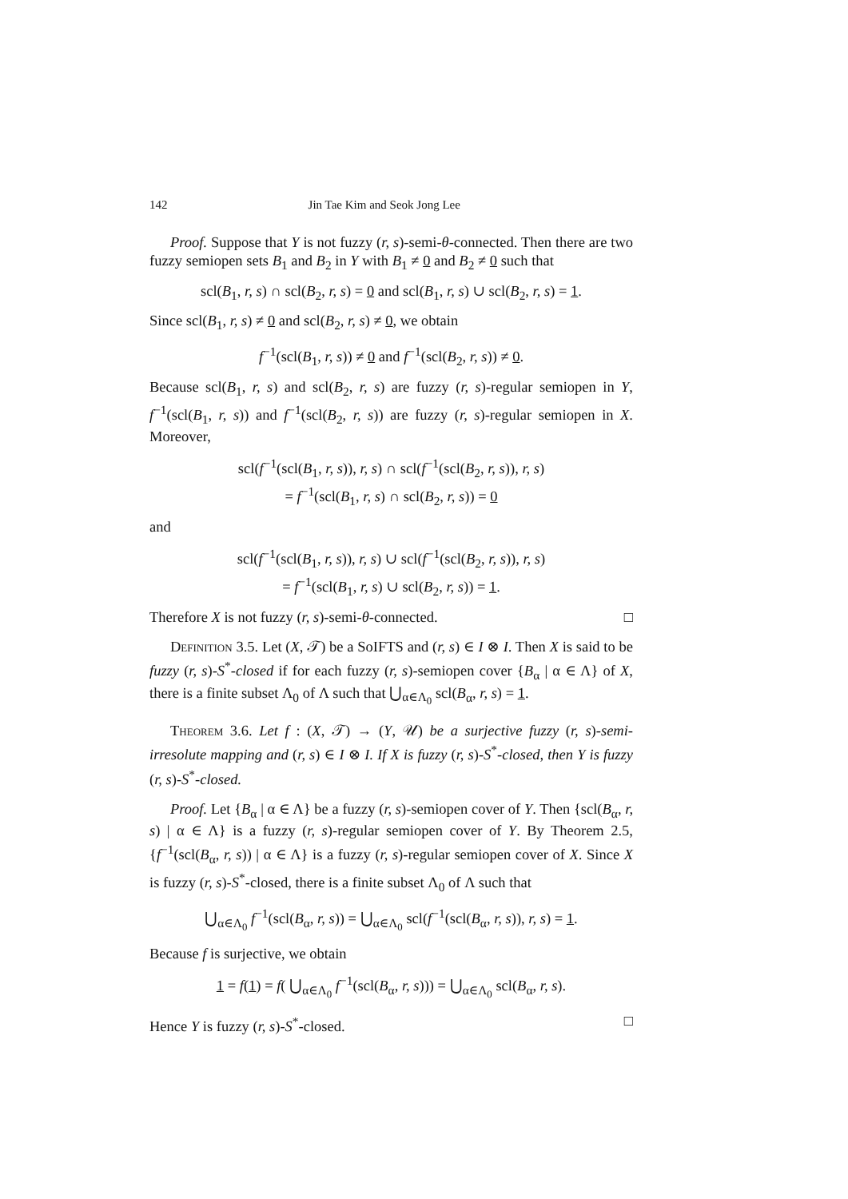142 Jin Tae Kim and Seok Jong Lee
Proof. Suppose that Y is not fuzzy (r, s)-semi-θ-connected. Then there are two fuzzy semiopen sets B<sub>1</sub> and B<sub>2</sub> in Y with B<sub>1</sub> ≠ 0 and B<sub>2</sub> ≠ 0 such that
scl(B<sub>1</sub>, r, s) ∩ scl(B<sub>2</sub>, r, s) = 0 and scl(B<sub>1</sub>, r, s) ∪ scl(B<sub>2</sub>, r, s) = 1.
Since scl(B<sub>1</sub>, r, s) ≠ 0 and scl(B<sub>2</sub>, r, s) ≠ 0, we obtain
f<sup>−1</sup>(scl(B<sub>1</sub>, r, s)) ≠ 0 and f<sup>−1</sup>(scl(B<sub>2</sub>, r, s)) ≠ 0.
Because scl(B<sub>1</sub>, r, s) and scl(B<sub>2</sub>, r, s) are fuzzy (r, s)-regular semiopen in Y, f<sup>−1</sup>(scl(B<sub>1</sub>, r, s)) and f<sup>−1</sup>(scl(B<sub>2</sub>, r, s)) are fuzzy (r, s)-regular semiopen in X. Moreover,
scl(f<sup>−1</sup>(scl(B<sub>1</sub>, r, s)), r, s) ∩ scl(f<sup>−1</sup>(scl(B<sub>2</sub>, r, s)), r, s)
= f<sup>−1</sup>(scl(B<sub>1</sub>, r, s) ∩ scl(B<sub>2</sub>, r, s)) = 0
and
scl(f<sup>−1</sup>(scl(B<sub>1</sub>, r, s)), r, s) ∪ scl(f<sup>−1</sup>(scl(B<sub>2</sub>, r, s)), r, s)
= f<sup>−1</sup>(scl(B<sub>1</sub>, r, s) ∪ scl(B<sub>2</sub>, r, s)) = 1.
Therefore X is not fuzzy (r, s)-semi-θ-connected. □
Definition 3.5. Let (X, 𝒯) be a SoIFTS and (r, s) ∈ I ⊗ I. Then X is said to be fuzzy (r, s)-S<sup>*</sup>-closed if for each fuzzy (r, s)-semiopen cover {B<sub>α</sub> | α ∈ Λ} of X, there is a finite subset Λ<sub>0</sub> of Λ such that ⋃<sub>α∈Λ<sub>0</sub></sub> scl(B<sub>α</sub>, r, s) = 1.
Theorem 3.6. Let f : (X, 𝒯) → (Y, 𝒰) be a surjective fuzzy (r, s)-semi-irresolute mapping and (r, s) ∈ I ⊗ I. If X is fuzzy (r, s)-S<sup>*</sup>-closed, then Y is fuzzy (r, s)-S<sup>*</sup>-closed.
Proof. Let {B<sub>α</sub> | α ∈ Λ} be a fuzzy (r, s)-semiopen cover of Y. Then {scl(B<sub>α</sub>, r, s) | α ∈ Λ} is a fuzzy (r, s)-regular semiopen cover of Y. By Theorem 2.5, {f<sup>−1</sup>(scl(B<sub>α</sub>, r, s)) | α ∈ Λ} is a fuzzy (r, s)-regular semiopen cover of X. Since X is fuzzy (r, s)-S<sup>*</sup>-closed, there is a finite subset Λ<sub>0</sub> of Λ such that
⋃<sub>α∈Λ<sub>0</sub></sub> f<sup>−1</sup>(scl(B<sub>α</sub>, r, s)) = ⋃<sub>α∈Λ<sub>0</sub></sub> scl(f<sup>−1</sup>(scl(B<sub>α</sub>, r, s)), r, s) = 1.
Because f is surjective, we obtain
1 = f(1) = f( ⋃<sub>α∈Λ<sub>0</sub></sub> f<sup>−1</sup>(scl(B<sub>α</sub>, r, s))) = ⋃<sub>α∈Λ<sub>0</sub></sub> scl(B<sub>α</sub>, r, s).
Hence Y is fuzzy (r, s)-S<sup>*</sup>-closed. □